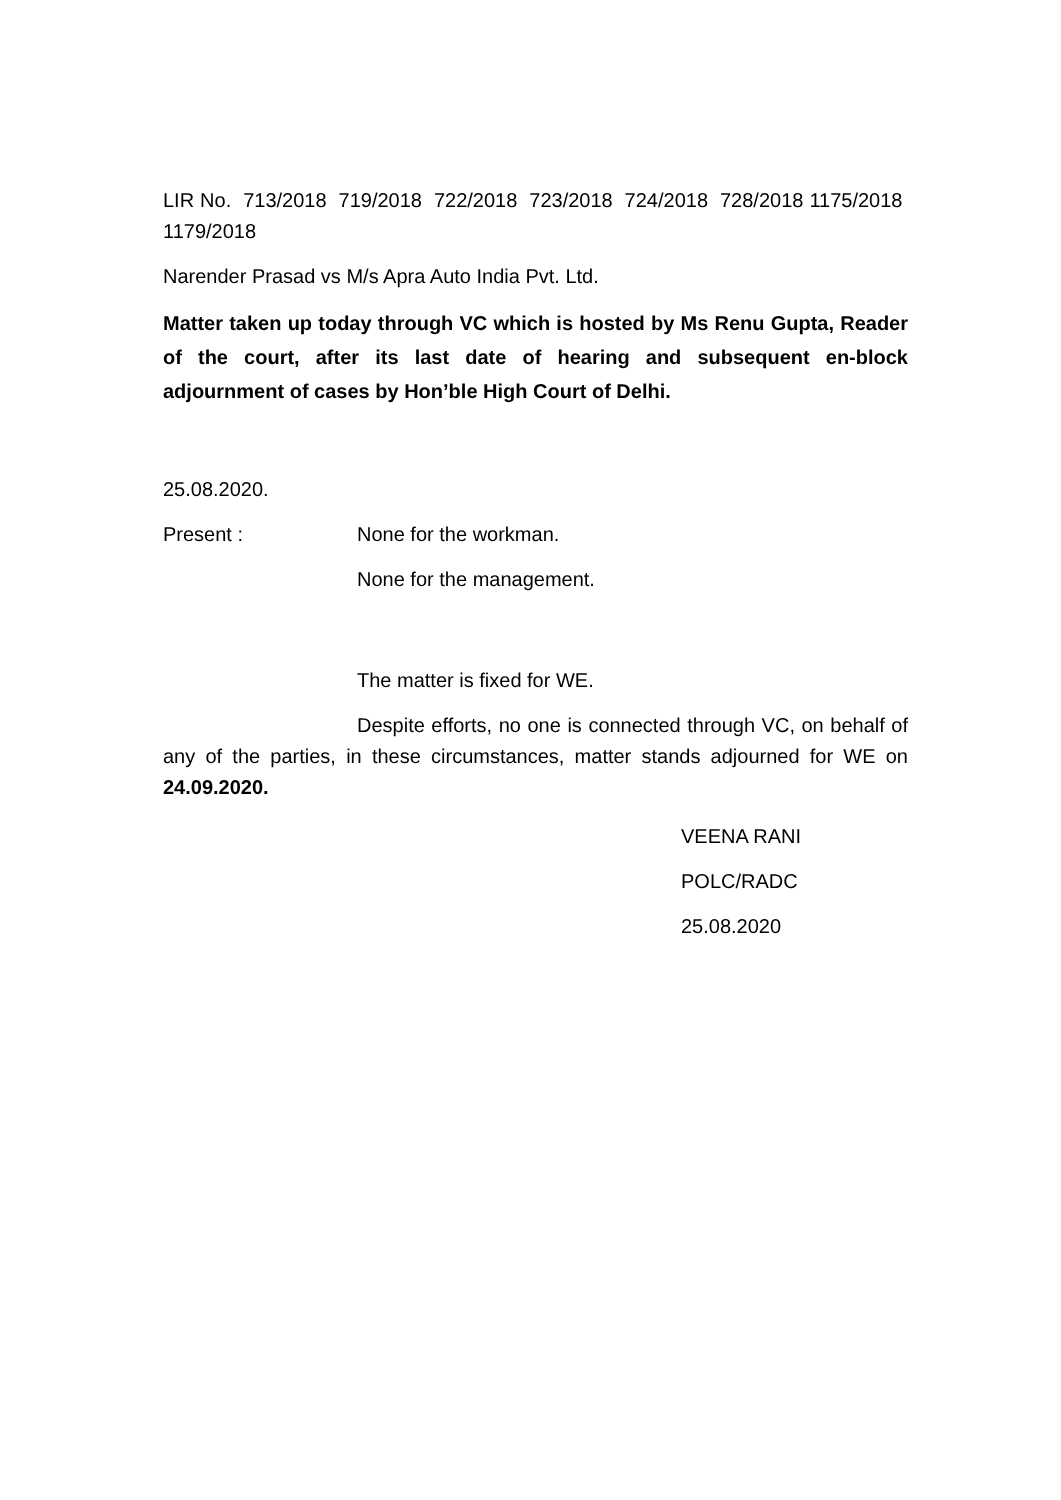LIR No. 713/2018 719/2018 722/2018 723/2018 724/2018 728/2018 1175/2018 1179/2018
Narender Prasad vs M/s Apra Auto India Pvt. Ltd.
Matter taken up today through VC which is hosted by Ms Renu Gupta, Reader of the court, after its last date of hearing and subsequent en-block adjournment of cases by Hon’ble High Court of Delhi.
25.08.2020.
Present : None for the workman.
None for the management.
The matter is fixed for WE.
Despite efforts, no one is connected through VC, on behalf of any of the parties, in these circumstances, matter stands adjourned for WE on 24.09.2020.
VEENA RANI
POLC/RADC
25.08.2020